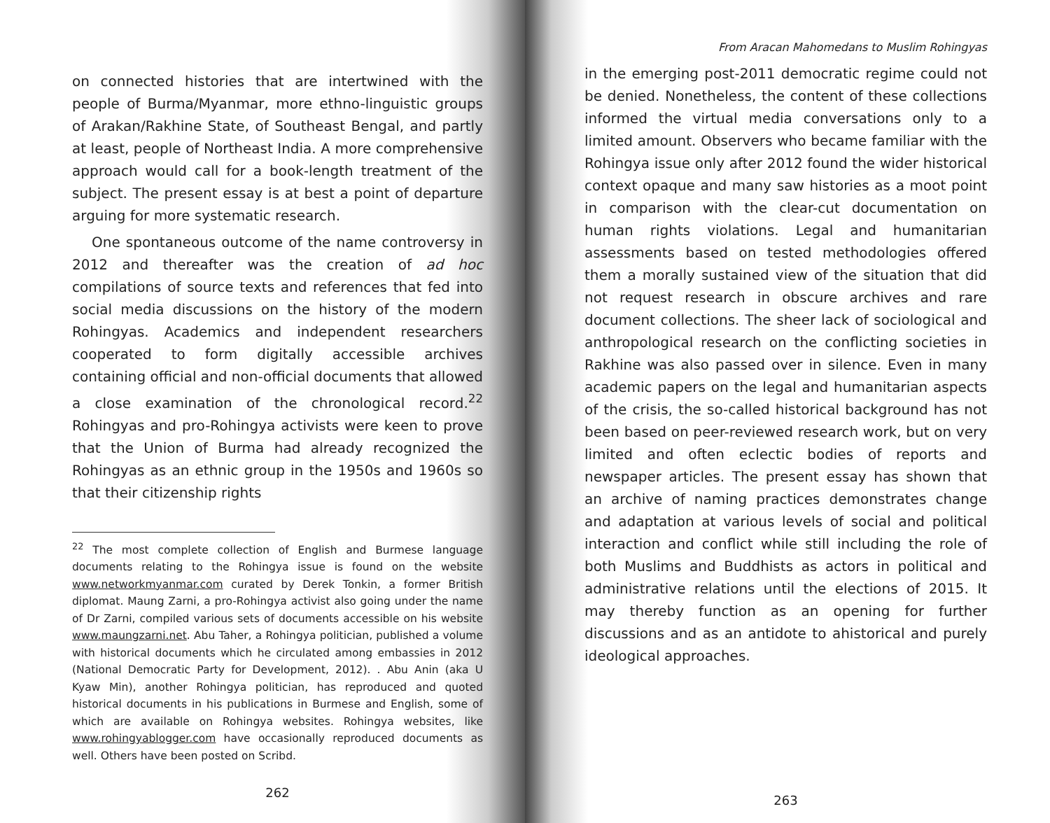on connected histories that are intertwined with the people of Burma/Myanmar, more ethno-linguistic groups of Arakan/Rakhine State, of Southeast Bengal, and partly at least, people of Northeast India. A more comprehensive approach would call for a book-length treatment of the subject. The present essay is at best a point of departure arguing for more systematic research.
One spontaneous outcome of the name controversy in 2012 and thereafter was the creation of ad hoc compilations of source texts and references that fed into social media discussions on the history of the modern Rohingyas. Academics and independent researchers cooperated to form digitally accessible archives containing official and non-official documents that allowed a close examination of the chronological record.<sup>22</sup> Rohingyas and pro-Rohingya activists were keen to prove that the Union of Burma had already recognized the Rohingyas as an ethnic group in the 1950s and 1960s so that their citizenship rights
<sup>22</sup> The most complete collection of English and Burmese language documents relating to the Rohingya issue is found on the website www.networkmyanmar.com curated by Derek Tonkin, a former British diplomat. Maung Zarni, a pro-Rohingya activist also going under the name of Dr Zarni, compiled various sets of documents accessible on his website www.maungzarni.net. Abu Taher, a Rohingya politician, published a volume with historical documents which he circulated among embassies in 2012 (National Democratic Party for Development, 2012). . Abu Anin (aka U Kyaw Min), another Rohingya politician, has reproduced and quoted historical documents in his publications in Burmese and English, some of which are available on Rohingya websites. Rohingya websites, like www.rohingyablogger.com have occasionally reproduced documents as well. Others have been posted on Scribd.
262
From Aracan Mahomedans to Muslim Rohingyas
in the emerging post-2011 democratic regime could not be denied. Nonetheless, the content of these collections informed the virtual media conversations only to a limited amount. Observers who became familiar with the Rohingya issue only after 2012 found the wider historical context opaque and many saw histories as a moot point in comparison with the clear-cut documentation on human rights violations. Legal and humanitarian assessments based on tested methodologies offered them a morally sustained view of the situation that did not request research in obscure archives and rare document collections. The sheer lack of sociological and anthropological research on the conflicting societies in Rakhine was also passed over in silence. Even in many academic papers on the legal and humanitarian aspects of the crisis, the so-called historical background has not been based on peer-reviewed research work, but on very limited and often eclectic bodies of reports and newspaper articles. The present essay has shown that an archive of naming practices demonstrates change and adaptation at various levels of social and political interaction and conflict while still including the role of both Muslims and Buddhists as actors in political and administrative relations until the elections of 2015. It may thereby function as an opening for further discussions and as an antidote to ahistorical and purely ideological approaches.
263